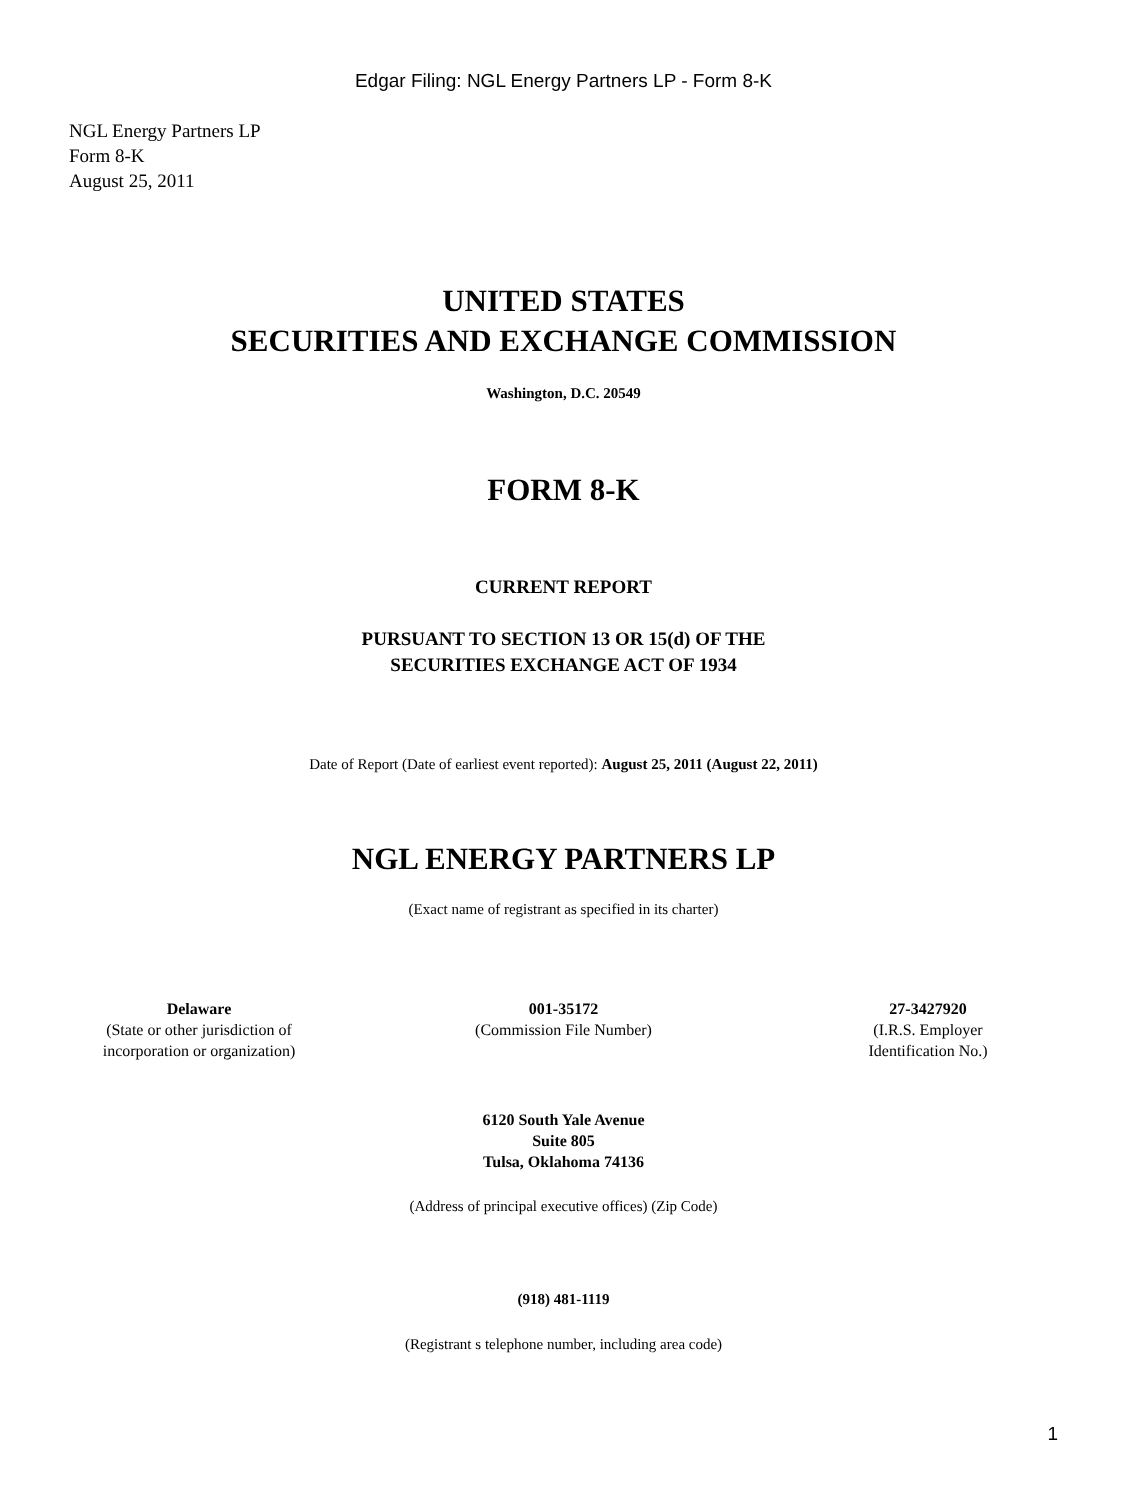Edgar Filing: NGL Energy Partners LP - Form 8-K
NGL Energy Partners LP
Form 8-K
August 25, 2011
UNITED STATES
SECURITIES AND EXCHANGE COMMISSION
Washington, D.C. 20549
FORM 8-K
CURRENT REPORT
PURSUANT TO SECTION 13 OR 15(d) OF THE
SECURITIES EXCHANGE ACT OF 1934
Date of Report (Date of earliest event reported): August 25, 2011 (August 22, 2011)
NGL ENERGY PARTNERS LP
(Exact name of registrant as specified in its charter)
Delaware
(State or other jurisdiction of
incorporation or organization)
001-35172
(Commission File Number)
27-3427920
(I.R.S. Employer
Identification No.)
6120 South Yale Avenue
Suite 805
Tulsa, Oklahoma 74136
(Address of principal executive offices) (Zip Code)
(918) 481-1119
(Registrant s telephone number, including area code)
1